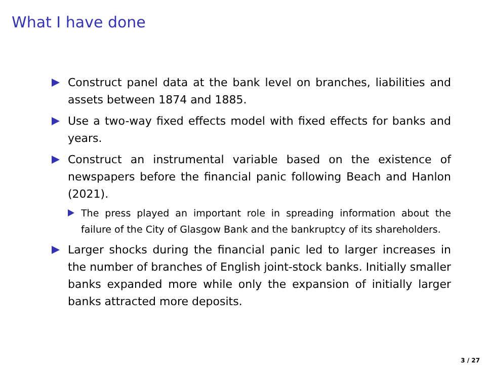What I have done
Construct panel data at the bank level on branches, liabilities and assets between 1874 and 1885.
Use a two-way fixed effects model with fixed effects for banks and years.
Construct an instrumental variable based on the existence of newspapers before the financial panic following Beach and Hanlon (2021).
The press played an important role in spreading information about the failure of the City of Glasgow Bank and the bankruptcy of its shareholders.
Larger shocks during the financial panic led to larger increases in the number of branches of English joint-stock banks. Initially smaller banks expanded more while only the expansion of initially larger banks attracted more deposits.
3 / 27